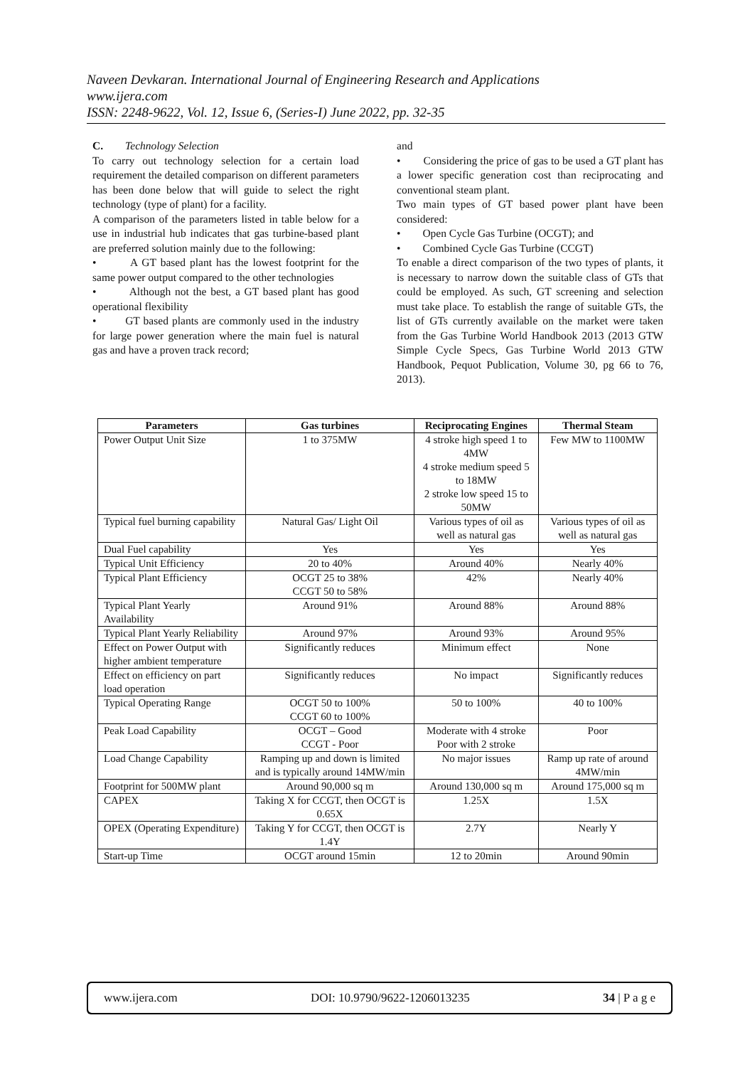Naveen Devkaran. International Journal of Engineering Research and Applications
www.ijera.com
ISSN: 2248-9622, Vol. 12, Issue 6, (Series-I) June 2022, pp. 32-35
C. Technology Selection
To carry out technology selection for a certain load requirement the detailed comparison on different parameters has been done below that will guide to select the right technology (type of plant) for a facility.
A comparison of the parameters listed in table below for a use in industrial hub indicates that gas turbine-based plant are preferred solution mainly due to the following:
• A GT based plant has the lowest footprint for the same power output compared to the other technologies
• Although not the best, a GT based plant has good operational flexibility
• GT based plants are commonly used in the industry for large power generation where the main fuel is natural gas and have a proven track record;
and
• Considering the price of gas to be used a GT plant has a lower specific generation cost than reciprocating and conventional steam plant.
Two main types of GT based power plant have been considered:
• Open Cycle Gas Turbine (OCGT); and
• Combined Cycle Gas Turbine (CCGT)
To enable a direct comparison of the two types of plants, it is necessary to narrow down the suitable class of GTs that could be employed. As such, GT screening and selection must take place. To establish the range of suitable GTs, the list of GTs currently available on the market were taken from the Gas Turbine World Handbook 2013 (2013 GTW Simple Cycle Specs, Gas Turbine World 2013 GTW Handbook, Pequot Publication, Volume 30, pg 66 to 76, 2013).
| Parameters | Gas turbines | Reciprocating Engines | Thermal Steam |
| --- | --- | --- | --- |
| Power Output Unit Size | 1 to 375MW | 4 stroke high speed 1 to 4MW 4 stroke medium speed 5 to 18MW 2 stroke low speed 15 to 50MW | Few MW to 1100MW |
| Typical fuel burning capability | Natural Gas/ Light Oil | Various types of oil as well as natural gas | Various types of oil as well as natural gas |
| Dual Fuel capability | Yes | Yes | Yes |
| Typical Unit Efficiency | 20 to 40% | Around 40% | Nearly 40% |
| Typical Plant Efficiency | OCGT 25 to 38% CCGT 50 to 58% | 42% | Nearly 40% |
| Typical Plant Yearly Availability | Around 91% | Around 88% | Around 88% |
| Typical Plant Yearly Reliability | Around 97% | Around 93% | Around 95% |
| Effect on Power Output with higher ambient temperature | Significantly reduces | Minimum effect | None |
| Effect on efficiency on part load operation | Significantly reduces | No impact | Significantly reduces |
| Typical Operating Range | OCGT 50 to 100% CCGT 60 to 100% | 50 to 100% | 40 to 100% |
| Peak Load Capability | OCGT – Good CCGT - Poor | Moderate with 4 stroke Poor with 2 stroke | Poor |
| Load Change Capability | Ramping up and down is limited and is typically around 14MW/min | No major issues | Ramp up rate of around 4MW/min |
| Footprint for 500MW plant | Around 90,000 sq m | Around 130,000 sq m | Around 175,000 sq m |
| CAPEX | Taking X for CCGT, then OCGT is 0.65X | 1.25X | 1.5X |
| OPEX (Operating Expenditure) | Taking Y for CCGT, then OCGT is 1.4Y | 2.7Y | Nearly Y |
| Start-up Time | OCGT around 15min | 12 to 20min | Around 90min |
www.ijera.com DOI: 10.9790/9622-1206013235 34 | P a g e